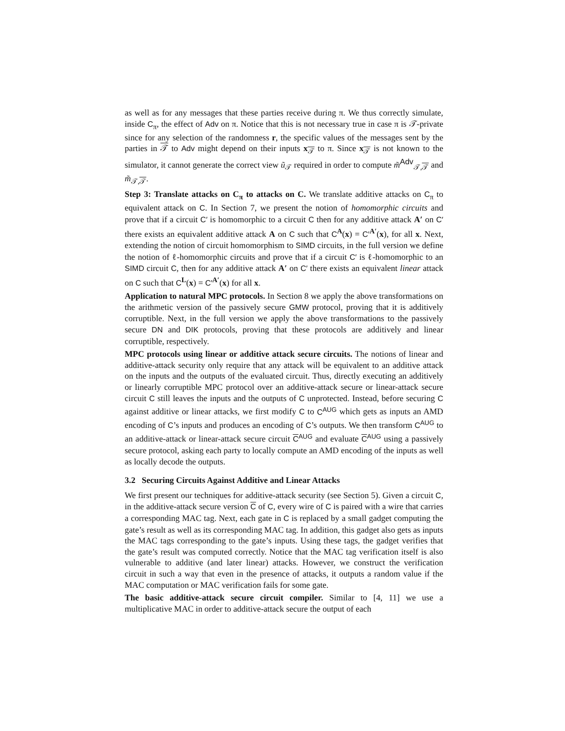as well as for any messages that these parties receive during π. We thus correctly simulate, inside C<sub>π</sub>, the effect of Adv on π. Notice that this is not necessary true in case π is 𝒯-private since for any selection of the randomness r, the specific values of the messages sent by the parties in 𝒯 to Adv might depend on their inputs x<sub>𝒯</sub> to π. Since x<sub>𝒯</sub> is not known to the simulator, it cannot generate the correct view ũ<sub>𝒯</sub> required in order to compute m̃<sup>Adv</sup><sub>𝒯,𝒯</sub> and m̃<sub>𝒯,𝒯</sub>.
Step 3: Translate attacks on C<sub>π</sub> to attacks on C. We translate additive attacks on C<sub>π</sub> to equivalent attack on C. In Section 7, we present the notion of homomorphic circuits and prove that if a circuit C′ is homomorphic to a circuit C then for any additive attack A′ on C′ there exists an equivalent additive attack A on C such that C<sup>A</sup>(x) = C′<sup>A′</sup>(x), for all x. Next, extending the notion of circuit homomorphism to SIMD circuits, in the full version we define the notion of ℓ-homomorphic circuits and prove that if a circuit C′ is ℓ-homomorphic to an SIMD circuit C, then for any additive attack A′ on C′ there exists an equivalent linear attack on C such that C<sup>L</sup>(x) = C′<sup>A′</sup>(x) for all x.
Application to natural MPC protocols. In Section 8 we apply the above transformations on the arithmetic version of the passively secure GMW protocol, proving that it is additively corruptible. Next, in the full version we apply the above transformations to the passively secure DN and DIK protocols, proving that these protocols are additively and linear corruptible, respectively.
MPC protocols using linear or additive attack secure circuits. The notions of linear and additive-attack security only require that any attack will be equivalent to an additive attack on the inputs and the outputs of the evaluated circuit. Thus, directly executing an additively or linearly corruptible MPC protocol over an additive-attack secure or linear-attack secure circuit C still leaves the inputs and the outputs of C unprotected. Instead, before securing C against additive or linear attacks, we first modify C to C<sup>AUG</sup> which gets as inputs an AMD encoding of C’s inputs and produces an encoding of C’s outputs. We then transform C<sup>AUG</sup> to an additive-attack or linear-attack secure circuit C<sup>AUG</sup> and evaluate C<sup>AUG</sup> using a passively secure protocol, asking each party to locally compute an AMD encoding of the inputs as well as locally decode the outputs.
3.2 Securing Circuits Against Additive and Linear Attacks
We first present our techniques for additive-attack security (see Section 5). Given a circuit C, in the additive-attack secure version C of C, every wire of C is paired with a wire that carries a corresponding MAC tag. Next, each gate in C is replaced by a small gadget computing the gate’s result as well as its corresponding MAC tag. In addition, this gadget also gets as inputs the MAC tags corresponding to the gate’s inputs. Using these tags, the gadget verifies that the gate’s result was computed correctly. Notice that the MAC tag verification itself is also vulnerable to additive (and later linear) attacks. However, we construct the verification circuit in such a way that even in the presence of attacks, it outputs a random value if the MAC computation or MAC verification fails for some gate.
The basic additive-attack secure circuit compiler. Similar to [4, 11] we use a multiplicative MAC in order to additive-attack secure the output of each